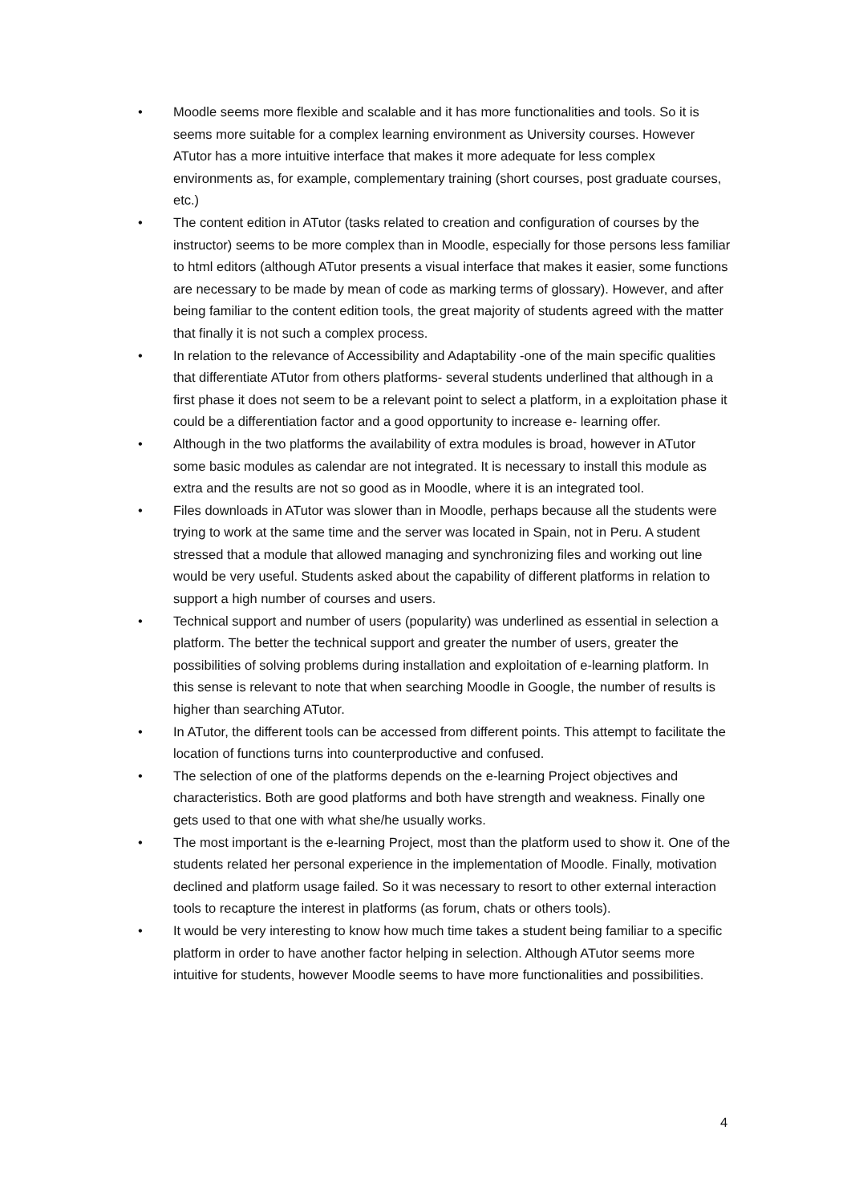• Moodle seems more flexible and scalable and it has more functionalities and tools. So it is seems more suitable for a complex learning environment as University courses. However ATutor has a more intuitive interface that makes it more adequate for less complex environments as, for example, complementary training (short courses, post graduate courses, etc.)
• The content edition in ATutor (tasks related to creation and configuration of courses by the instructor) seems to be more complex than in Moodle, especially for those persons less familiar to html editors (although ATutor presents a visual interface that makes it easier, some functions are necessary to be made by mean of code as marking terms of glossary). However, and after being familiar to the content edition tools, the great majority of students agreed with the matter that finally it is not such a complex process.
• In relation to the relevance of Accessibility and Adaptability -one of the main specific qualities that differentiate ATutor from others platforms- several students underlined that although in a first phase it does not seem to be a relevant point to select a platform, in a exploitation phase it could be a differentiation factor and a good opportunity to increase e- learning offer.
• Although in the two platforms the availability of extra modules is broad, however in ATutor some basic modules as calendar are not integrated. It is necessary to install this module as extra and the results are not so good as in Moodle, where it is an integrated tool.
• Files downloads in ATutor was slower than in Moodle, perhaps because all the students were trying to work at the same time and the server was located in Spain, not in Peru. A student stressed that a module that allowed managing and synchronizing files and working out line would be very useful. Students asked about the capability of different platforms in relation to support a high number of courses and users.
• Technical support and number of users (popularity) was underlined as essential in selection a platform. The better the technical support and greater the number of users, greater the possibilities of solving problems during installation and exploitation of e-learning platform. In this sense is relevant to note that when searching Moodle in Google, the number of results is higher than searching ATutor.
• In ATutor, the different tools can be accessed from different points. This attempt to facilitate the location of functions turns into counterproductive and confused.
• The selection of one of the platforms depends on the e-learning Project objectives and characteristics. Both are good platforms and both have strength and weakness. Finally one gets used to that one with what she/he usually works.
• The most important is the e-learning Project, most than the platform used to show it. One of the students related her personal experience in the implementation of Moodle. Finally, motivation declined and platform usage failed. So it was necessary to resort to other external interaction tools to recapture the interest in platforms (as forum, chats or others tools).
• It would be very interesting to know how much time takes a student being familiar to a specific platform in order to have another factor helping in selection. Although ATutor seems more intuitive for students, however Moodle seems to have more functionalities and possibilities.
4